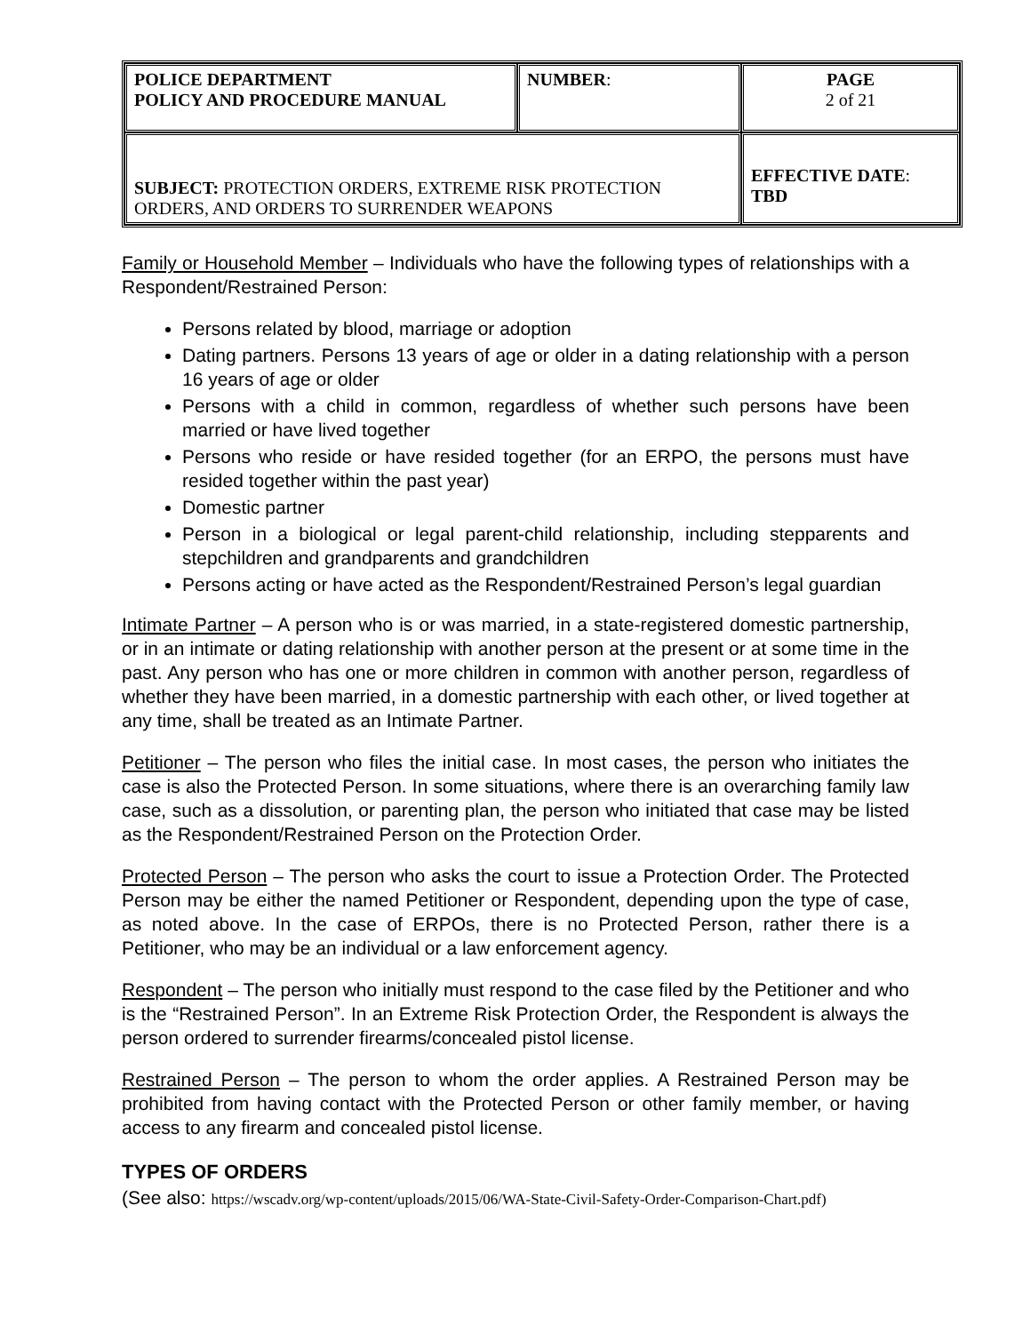| POLICE DEPARTMENT POLICY AND PROCEDURE MANUAL | NUMBER : | PAGE 2 of 21 |
| SUBJECT: PROTECTION ORDERS, EXTREME RISK PROTECTION ORDERS, AND ORDERS TO SURRENDER WEAPONS | | EFFECTIVE DATE : TBD |
Family or Household Member – Individuals who have the following types of relationships with a Respondent/Restrained Person:
Persons related by blood, marriage or adoption
Dating partners. Persons 13 years of age or older in a dating relationship with a person 16 years of age or older
Persons with a child in common, regardless of whether such persons have been married or have lived together
Persons who reside or have resided together (for an ERPO, the persons must have resided together within the past year)
Domestic partner
Person in a biological or legal parent-child relationship, including stepparents and stepchildren and grandparents and grandchildren
Persons acting or have acted as the Respondent/Restrained Person’s legal guardian
Intimate Partner – A person who is or was married, in a state-registered domestic partnership, or in an intimate or dating relationship with another person at the present or at some time in the past. Any person who has one or more children in common with another person, regardless of whether they have been married, in a domestic partnership with each other, or lived together at any time, shall be treated as an Intimate Partner.
Petitioner – The person who files the initial case. In most cases, the person who initiates the case is also the Protected Person. In some situations, where there is an overarching family law case, such as a dissolution, or parenting plan, the person who initiated that case may be listed as the Respondent/Restrained Person on the Protection Order.
Protected Person – The person who asks the court to issue a Protection Order. The Protected Person may be either the named Petitioner or Respondent, depending upon the type of case, as noted above. In the case of ERPOs, there is no Protected Person, rather there is a Petitioner, who may be an individual or a law enforcement agency.
Respondent – The person who initially must respond to the case filed by the Petitioner and who is the “Restrained Person”. In an Extreme Risk Protection Order, the Respondent is always the person ordered to surrender firearms/concealed pistol license.
Restrained Person – The person to whom the order applies. A Restrained Person may be prohibited from having contact with the Protected Person or other family member, or having access to any firearm and concealed pistol license.
TYPES OF ORDERS
(See also: https://wscadv.org/wp-content/uploads/2015/06/WA-State-Civil-Safety-Order-Comparison-Chart.pdf)